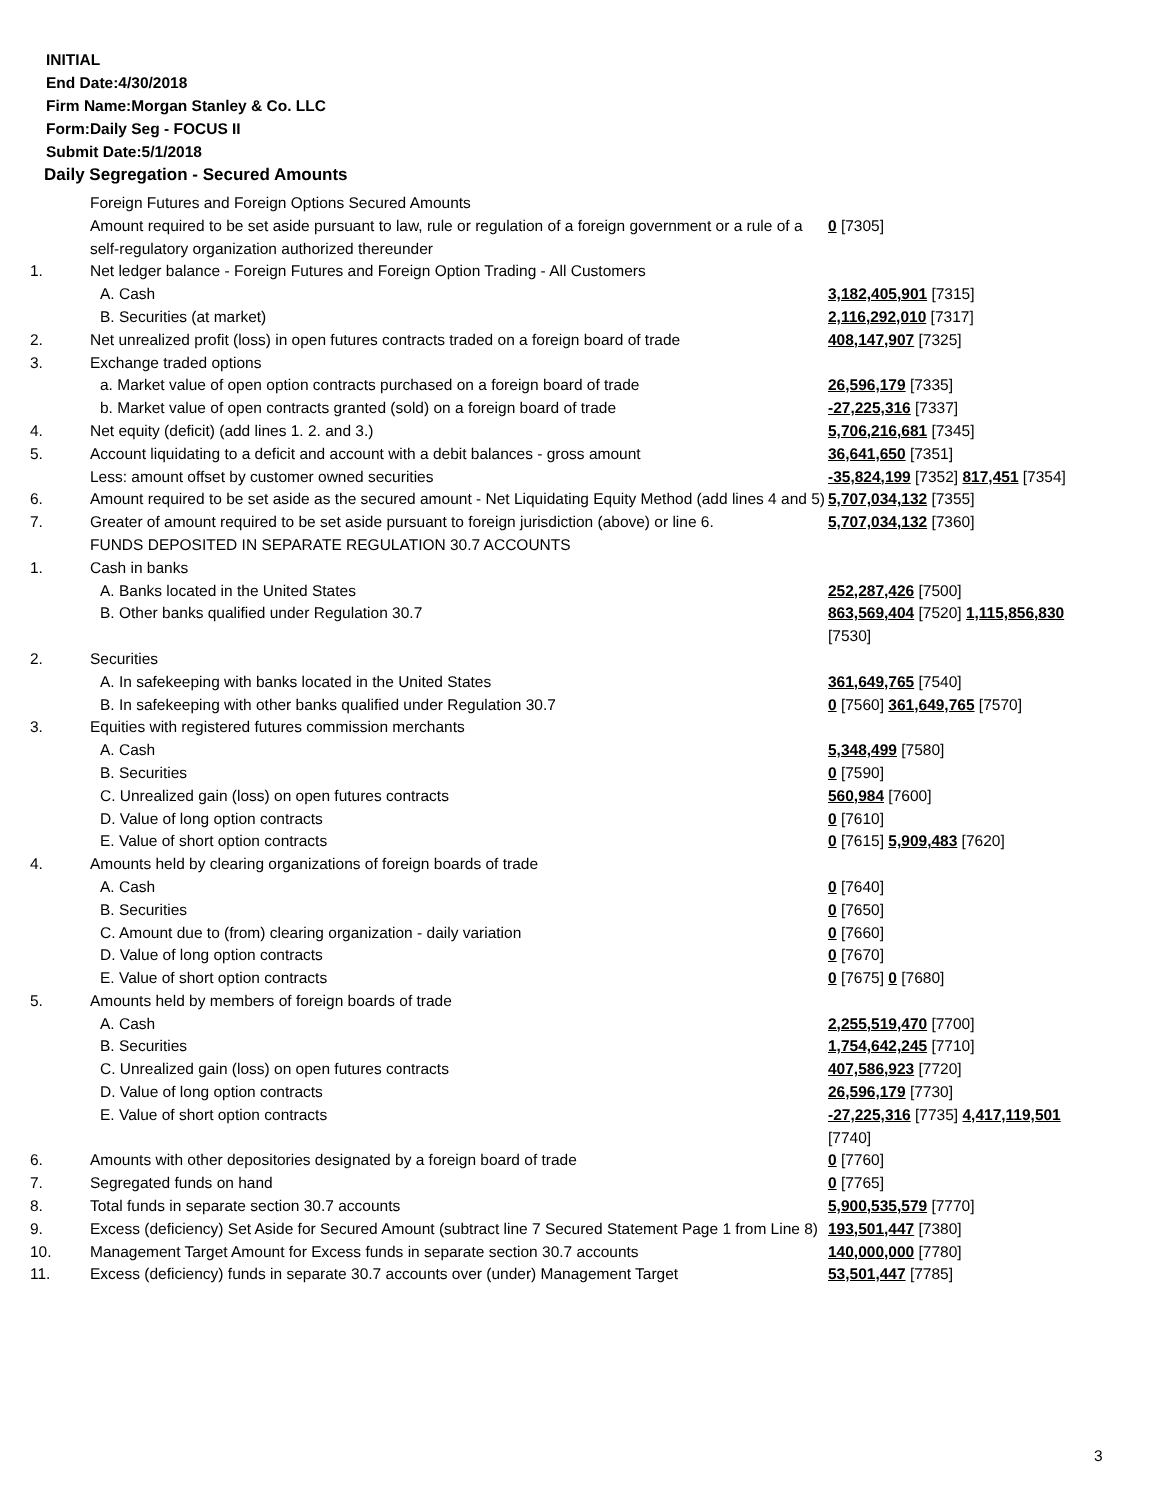INITIAL
End Date:4/30/2018
Firm Name:Morgan Stanley & Co. LLC
Form:Daily Seg - FOCUS II
Submit Date:5/1/2018
Daily Segregation - Secured Amounts
| | Foreign Futures and Foreign Options Secured Amounts | |
| | Amount required to be set aside pursuant to law, rule or regulation of a foreign government or a rule of a self-regulatory organization authorized thereunder | 0 [7305] |
| 1. | Net ledger balance - Foreign Futures and Foreign Option Trading - All Customers | |
| | A. Cash | 3,182,405,901 [7315] |
| | B. Securities (at market) | 2,116,292,010 [7317] |
| 2. | Net unrealized profit (loss) in open futures contracts traded on a foreign board of trade | 408,147,907 [7325] |
| 3. | Exchange traded options | |
| | a. Market value of open option contracts purchased on a foreign board of trade | 26,596,179 [7335] |
| | b. Market value of open contracts granted (sold) on a foreign board of trade | -27,225,316 [7337] |
| 4. | Net equity (deficit) (add lines 1. 2. and 3.) | 5,706,216,681 [7345] |
| 5. | Account liquidating to a deficit and account with a debit balances - gross amount | 36,641,650 [7351] |
| | Less: amount offset by customer owned securities | -35,824,199 [7352] 817,451 [7354] |
| 6. | Amount required to be set aside as the secured amount - Net Liquidating Equity Method (add lines 4 and 5) | 5,707,034,132 [7355] |
| 7. | Greater of amount required to be set aside pursuant to foreign jurisdiction (above) or line 6. | 5,707,034,132 [7360] |
| | FUNDS DEPOSITED IN SEPARATE REGULATION 30.7 ACCOUNTS | |
| 1. | Cash in banks | |
| | A. Banks located in the United States | 252,287,426 [7500] |
| | B. Other banks qualified under Regulation 30.7 | 863,569,404 [7520] 1,115,856,830 [7530] |
| 2. | Securities | |
| | A. In safekeeping with banks located in the United States | 361,649,765 [7540] |
| | B. In safekeeping with other banks qualified under Regulation 30.7 | 0 [7560] 361,649,765 [7570] |
| 3. | Equities with registered futures commission merchants | |
| | A. Cash | 5,348,499 [7580] |
| | B. Securities | 0 [7590] |
| | C. Unrealized gain (loss) on open futures contracts | 560,984 [7600] |
| | D. Value of long option contracts | 0 [7610] |
| | E. Value of short option contracts | 0 [7615] 5,909,483 [7620] |
| 4. | Amounts held by clearing organizations of foreign boards of trade | |
| | A. Cash | 0 [7640] |
| | B. Securities | 0 [7650] |
| | C. Amount due to (from) clearing organization - daily variation | 0 [7660] |
| | D. Value of long option contracts | 0 [7670] |
| | E. Value of short option contracts | 0 [7675] 0 [7680] |
| 5. | Amounts held by members of foreign boards of trade | |
| | A. Cash | 2,255,519,470 [7700] |
| | B. Securities | 1,754,642,245 [7710] |
| | C. Unrealized gain (loss) on open futures contracts | 407,586,923 [7720] |
| | D. Value of long option contracts | 26,596,179 [7730] |
| | E. Value of short option contracts | -27,225,316 [7735] 4,417,119,501 [7740] |
| 6. | Amounts with other depositories designated by a foreign board of trade | 0 [7760] |
| 7. | Segregated funds on hand | 0 [7765] |
| 8. | Total funds in separate section 30.7 accounts | 5,900,535,579 [7770] |
| 9. | Excess (deficiency) Set Aside for Secured Amount (subtract line 7 Secured Statement Page 1 from Line 8) | 193,501,447 [7380] |
| 10. | Management Target Amount for Excess funds in separate section 30.7 accounts | 140,000,000 [7780] |
| 11. | Excess (deficiency) funds in separate 30.7 accounts over (under) Management Target | 53,501,447 [7785] |
3